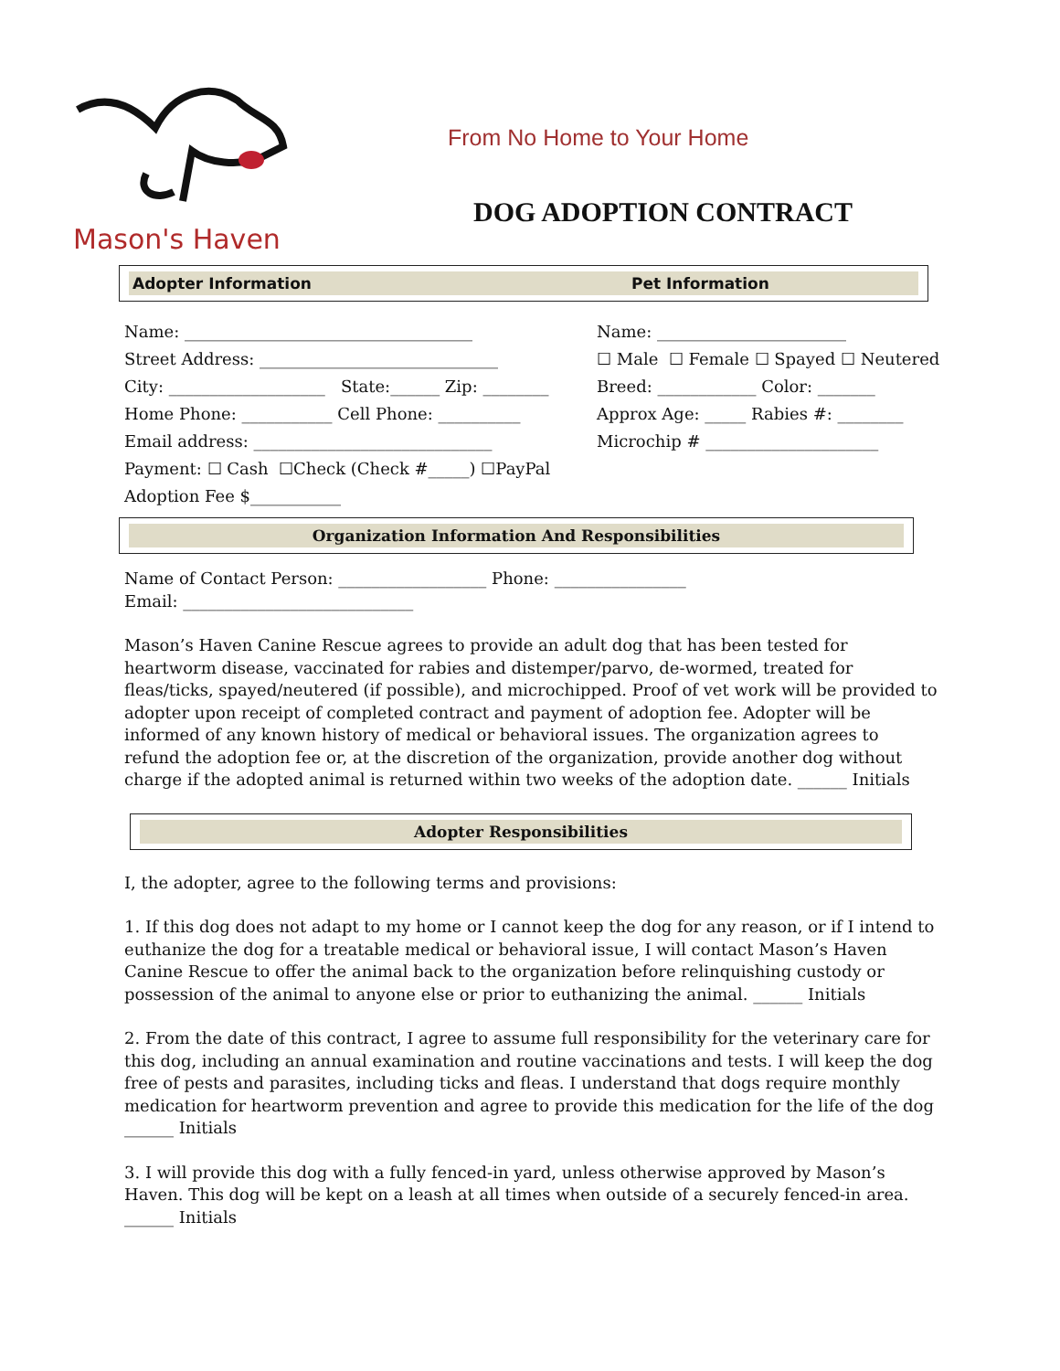Mason's Haven
From No Home to Your Home
DOG ADOPTION CONTRACT
Adopter Information Pet Information
Name: ___________________________________
Street Address: _____________________________
City: ___________________ State:______ Zip: ________
Home Phone: ___________ Cell Phone: __________
Email address: _____________________________
Payment: ☐ Cash ☐Check (Check #_____) ☐PayPal
Adoption Fee $___________
Name: _______________________
☐ Male ☐ Female ☐ Spayed ☐ Neutered
Breed: ____________ Color: _______
Approx Age: _____ Rabies #: ________
Microchip # _____________________
Organization Information And Responsibilities
Name of Contact Person: __________________ Phone: ________________
Email: ____________________________
Mason’s Haven Canine Rescue agrees to provide an adult dog that has been tested for heartworm disease, vaccinated for rabies and distemper/parvo, de-wormed, treated for fleas/ticks, spayed/neutered (if possible), and microchipped. Proof of vet work will be provided to adopter upon receipt of completed contract and payment of adoption fee. Adopter will be informed of any known history of medical or behavioral issues. The organization agrees to refund the adoption fee or, at the discretion of the organization, provide another dog without charge if the adopted animal is returned within two weeks of the adoption date. ______ Initials
Adopter Responsibilities
I, the adopter, agree to the following terms and provisions:
1. If this dog does not adapt to my home or I cannot keep the dog for any reason, or if I intend to euthanize the dog for a treatable medical or behavioral issue, I will contact Mason’s Haven Canine Rescue to offer the animal back to the organization before relinquishing custody or possession of the animal to anyone else or prior to euthanizing the animal. ______ Initials
2. From the date of this contract, I agree to assume full responsibility for the veterinary care for this dog, including an annual examination and routine vaccinations and tests. I will keep the dog free of pests and parasites, including ticks and fleas. I understand that dogs require monthly medication for heartworm prevention and agree to provide this medication for the life of the dog ______ Initials
3. I will provide this dog with a fully fenced-in yard, unless otherwise approved by Mason’s Haven. This dog will be kept on a leash at all times when outside of a securely fenced-in area. ______ Initials